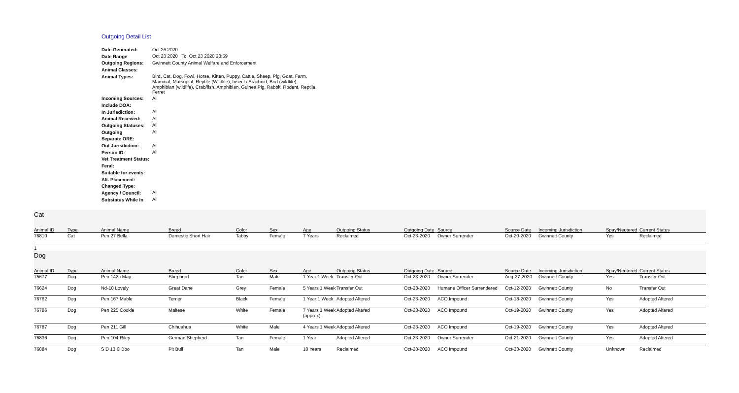Outgoing Detail List
Date Generated: Oct 26 2020
Date Range Oct 23 2020 To Oct 23 2020 23:59
Outgoing Regions: Gwinnett County Animal Welfare and Enforcement
Animal Classes:
Animal Types: Bird, Cat, Dog, Fowl, Horse, Kitten, Puppy, Cattle, Sheep, Pig, Goat, Farm, Mammal, Marsupial, Reptile (Wildlife), Insect / Arachnid, Bird (wildlife), Amphibian (wildlife), Crab/fish, Amphibian, Guinea Pig, Rabbit, Rodent, Reptile, Ferret
Incoming Sources: All
Include DOA:
In Jurisdiction: All
Animal Received: All
Outgoing Statuses: All
Outgoing All
Separate ORE:
Out Jurisdiction: All
Person ID: All
Vet Treatment Status:
Feral:
Suitable for events:
Alt. Placement:
Changed Type:
Agency / Council: All
Substatus While In All
Cat
| Animal ID | Type | Animal Name | Breed | Color | Sex | Age | Outgoing Status | Outgoing Date | Source | Source Date | Incoming Jurisdiction | Spay/Neutered | Current Status |
| --- | --- | --- | --- | --- | --- | --- | --- | --- | --- | --- | --- | --- | --- |
| 76810 | Cat | Pen 27 Bella | Domestic Short Hair | Tabby | Female | 7 Years | Reclaimed | Oct-23-2020 | Owner Surrender | Oct-20-2020 | Gwinnett County | Yes | Reclaimed |
1
Dog
| Animal ID | Type | Animal Name | Breed | Color | Sex | Age | Outgoing Status | Outgoing Date | Source | Source Date | Incoming Jurisdiction | Spay/Neutered | Current Status |
| --- | --- | --- | --- | --- | --- | --- | --- | --- | --- | --- | --- | --- | --- |
| 75677 | Dog | Pen 142c Map | Shepherd | Tan | Male | 1 Year 1 Week | Transfer Out | Oct-23-2020 | Owner Surrender | Aug-27-2020 | Gwinnett County | Yes | Transfer Out |
| 76624 | Dog | Nd-10 Lovely | Great Dane | Grey | Female | 5 Years 1 Week | Transfer Out | Oct-23-2020 | Humane Officer Surrendered | Oct-12-2020 | Gwinnett County | No | Transfer Out |
| 76762 | Dog | Pen 167 Mable | Terrier | Black | Female | 1 Year 1 Week | Adopted Altered | Oct-23-2020 | ACO Impound | Oct-18-2020 | Gwinnett County | Yes | Adopted Altered |
| 76786 | Dog | Pen 225 Cookie | Maltese | White | Female | 7 Years 1 Week (approx) | Adopted Altered | Oct-23-2020 | ACO Impound | Oct-19-2020 | Gwinnett County | Yes | Adopted Altered |
| 76787 | Dog | Pen 211 Gill | Chihuahua | White | Male | 4 Years 1 Week | Adopted Altered | Oct-23-2020 | ACO Impound | Oct-19-2020 | Gwinnett County | Yes | Adopted Altered |
| 76836 | Dog | Pen 104 Riley | German Shepherd | Tan | Female | 1 Year | Adopted Altered | Oct-23-2020 | Owner Surrender | Oct-21-2020 | Gwinnett County | Yes | Adopted Altered |
| 76884 | Dog | S D 13 C Boo | Pit Bull | Tan | Male | 10 Years | Reclaimed | Oct-23-2020 | ACO Impound | Oct-23-2020 | Gwinnett County | Unknown | Reclaimed |